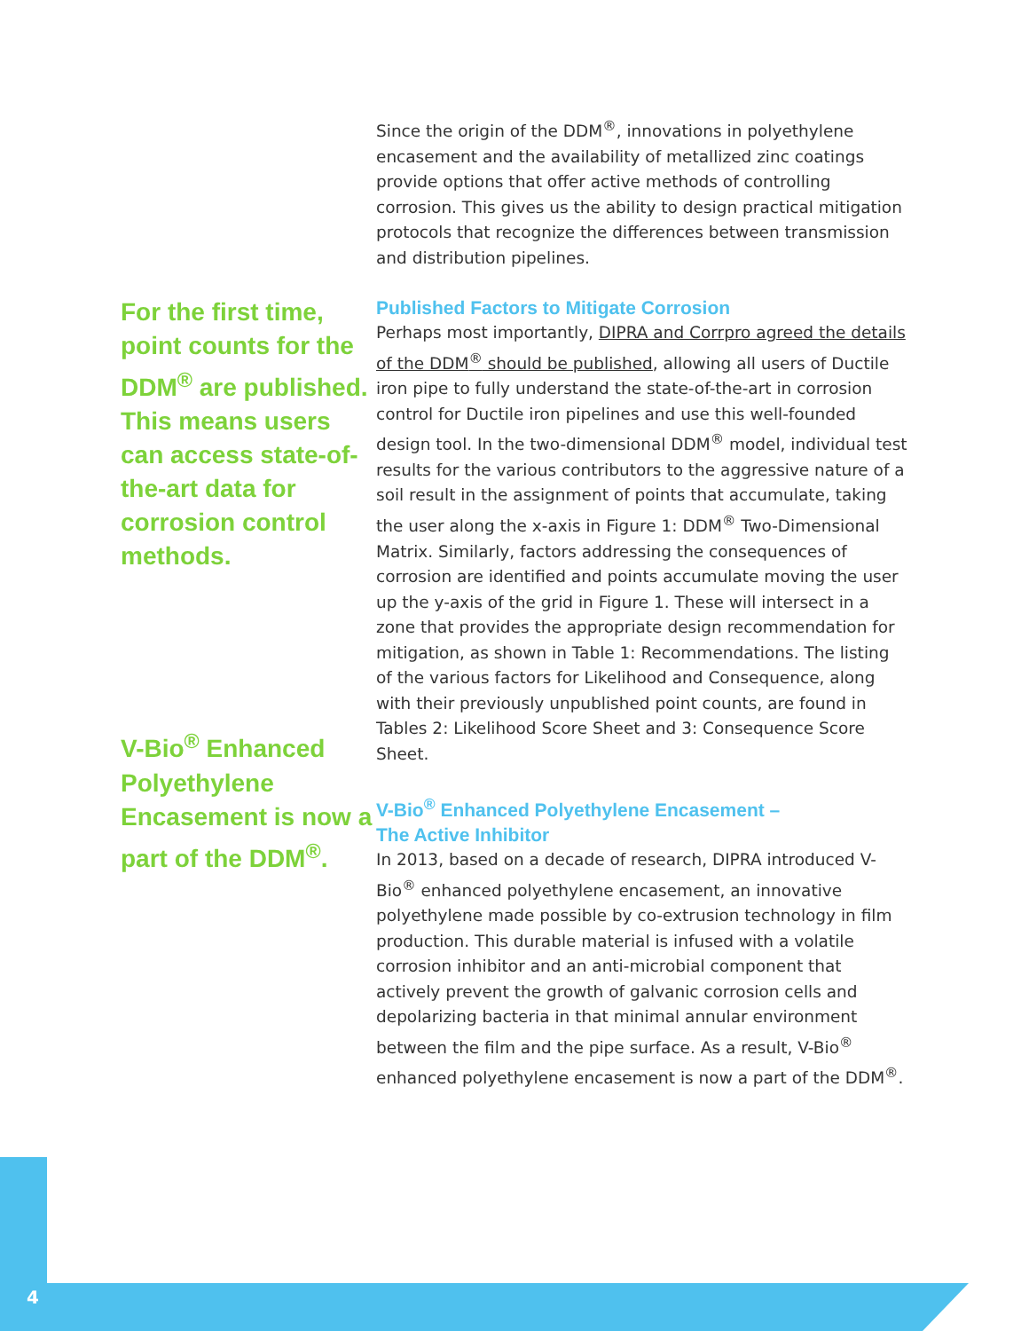For the first time, point counts for the DDM<sup>®</sup> are published. This means users can access state-of-the-art data for corrosion control methods.
V-Bio<sup>®</sup> Enhanced Polyethylene Encasement is now a part of the DDM<sup>®</sup>.
Since the origin of the DDM<sup>®</sup>, innovations in polyethylene encasement and the availability of metallized zinc coatings provide options that offer active methods of controlling corrosion. This gives us the ability to design practical mitigation protocols that recognize the differences between transmission and distribution pipelines.
Published Factors to Mitigate Corrosion
Perhaps most importantly, DIPRA and Corrpro agreed the details of the DDM<sup>®</sup> should be published, allowing all users of Ductile iron pipe to fully understand the state-of-the-art in corrosion control for Ductile iron pipelines and use this well-founded design tool. In the two-dimensional DDM<sup>®</sup> model, individual test results for the various contributors to the aggressive nature of a soil result in the assignment of points that accumulate, taking the user along the x-axis in Figure 1: DDM<sup>®</sup> Two-Dimensional Matrix. Similarly, factors addressing the consequences of corrosion are identified and points accumulate moving the user up the y-axis of the grid in Figure 1. These will intersect in a zone that provides the appropriate design recommendation for mitigation, as shown in Table 1: Recommendations. The listing of the various factors for Likelihood and Consequence, along with their previously unpublished point counts, are found in Tables 2: Likelihood Score Sheet and 3: Consequence Score Sheet.
V-Bio<sup>®</sup> Enhanced Polyethylene Encasement –
The Active Inhibitor
In 2013, based on a decade of research, DIPRA introduced V-Bio<sup>®</sup> enhanced polyethylene encasement, an innovative polyethylene made possible by co-extrusion technology in film production. This durable material is infused with a volatile corrosion inhibitor and an anti-microbial component that actively prevent the growth of galvanic corrosion cells and depolarizing bacteria in that minimal annular environment between the film and the pipe surface. As a result, V-Bio<sup>®</sup> enhanced polyethylene encasement is now a part of the DDM<sup>®</sup>.
4